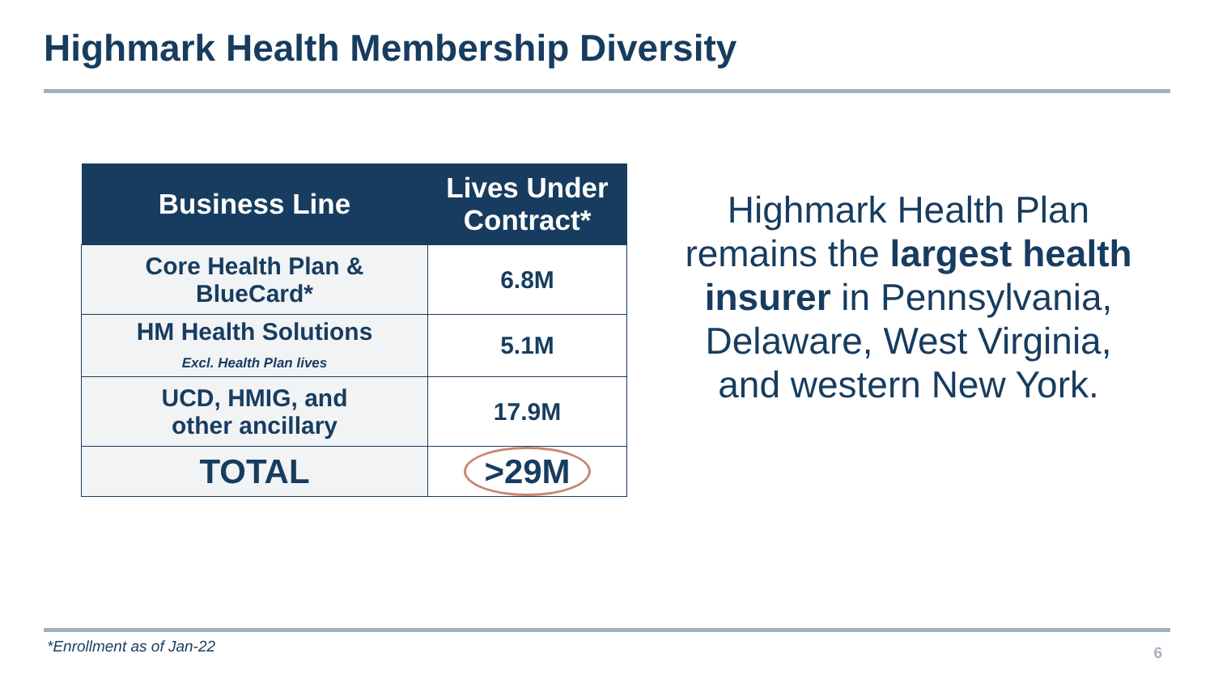Highmark Health Membership Diversity
| Business Line | Lives Under Contract* |
| --- | --- |
| Core Health Plan & BlueCard* | 6.8M |
| HM Health Solutions Excl. Health Plan lives | 5.1M |
| UCD, HMIG, and other ancillary | 17.9M |
| TOTAL | >29M |
Highmark Health Plan remains the largest health insurer in Pennsylvania, Delaware, West Virginia, and western New York.
*Enrollment as of Jan-22 6